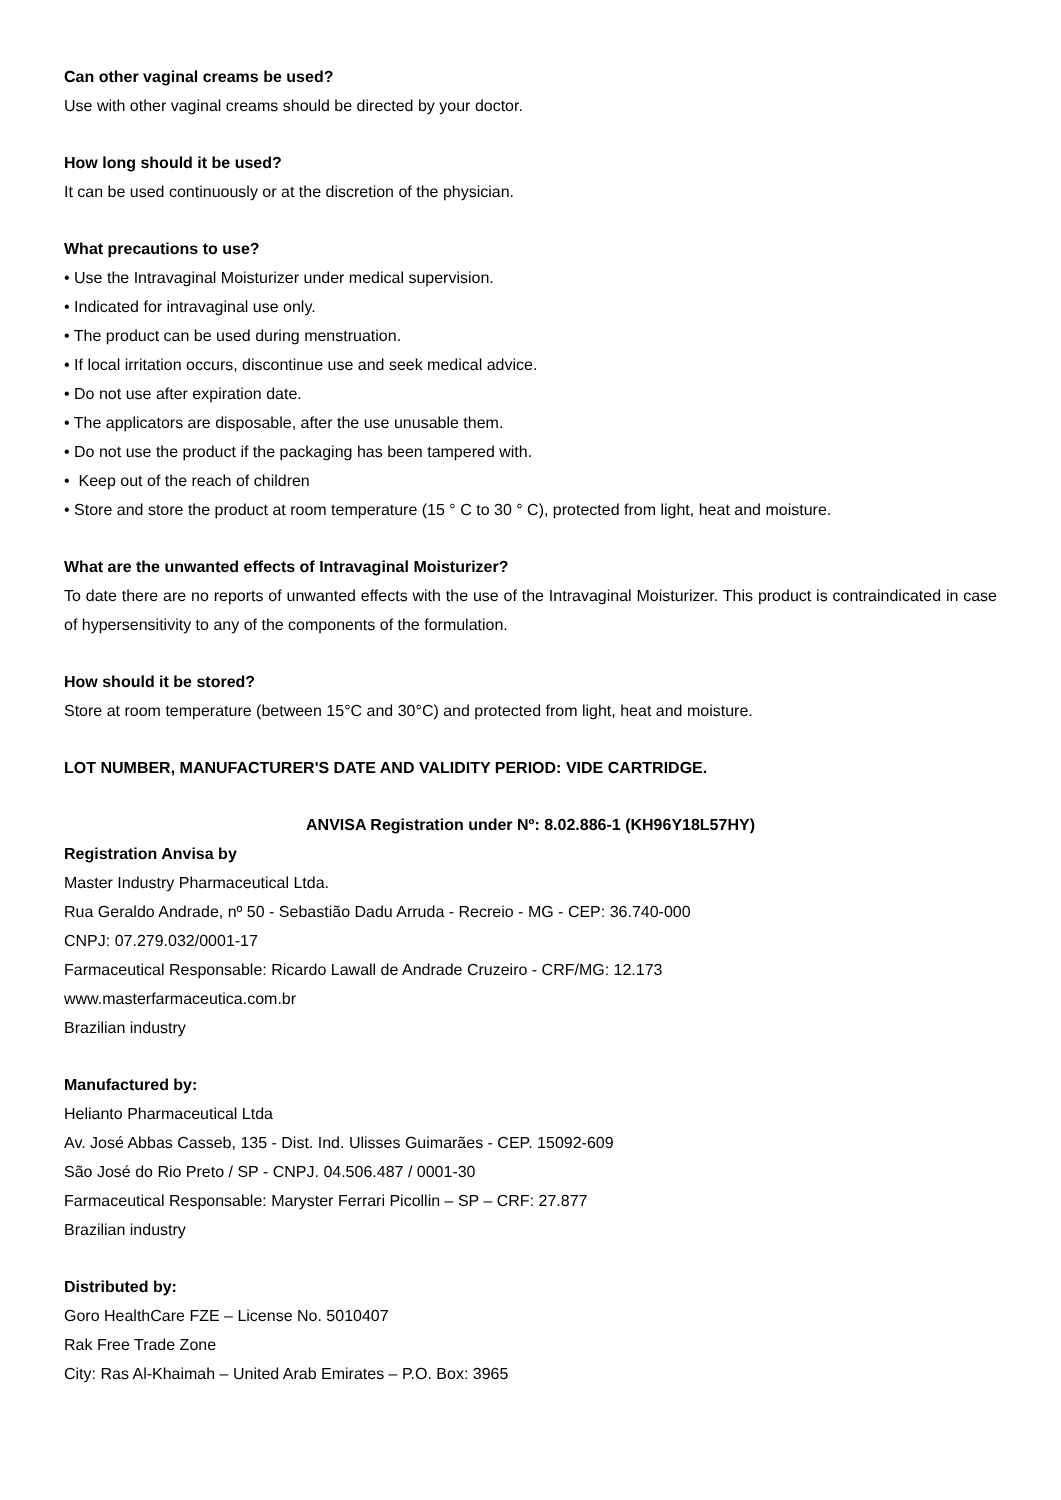Can other vaginal creams be used?
Use with other vaginal creams should be directed by your doctor.
How long should it be used?
It can be used continuously or at the discretion of the physician.
What precautions to use?
• Use the Intravaginal Moisturizer under medical supervision.
• Indicated for intravaginal use only.
• The product can be used during menstruation.
• If local irritation occurs, discontinue use and seek medical advice.
• Do not use after expiration date.
• The applicators are disposable, after the use unusable them.
• Do not use the product if the packaging has been tampered with.
• Keep out of the reach of children
• Store and store the product at room temperature (15 ° C to 30 ° C), protected from light, heat and moisture.
What are the unwanted effects of Intravaginal Moisturizer?
To date there are no reports of unwanted effects with the use of the Intravaginal Moisturizer. This product is contraindicated in case of hypersensitivity to any of the components of the formulation.
How should it be stored?
Store at room temperature (between 15°C and 30°C) and protected from light, heat and moisture.
LOT NUMBER, MANUFACTURER'S DATE AND VALIDITY PERIOD: VIDE CARTRIDGE.
ANVISA Registration under Nº: 8.02.886-1 (KH96Y18L57HY)
Registration Anvisa by
Master Industry Pharmaceutical Ltda.
Rua Geraldo Andrade, nº 50 - Sebastião Dadu Arruda - Recreio - MG - CEP: 36.740-000
CNPJ: 07.279.032/0001-17
Farmaceutical Responsable: Ricardo Lawall de Andrade Cruzeiro - CRF/MG: 12.173
www.masterfarmaceutica.com.br
Brazilian industry
Manufactured by:
Helianto Pharmaceutical Ltda
Av. José Abbas Casseb, 135 - Dist. Ind. Ulisses Guimarães - CEP. 15092-609
São José do Rio Preto / SP - CNPJ. 04.506.487 / 0001-30
Farmaceutical Responsable: Maryster Ferrari Picollin – SP – CRF: 27.877
Brazilian industry
Distributed by:
Goro HealthCare FZE – License No. 5010407
Rak Free Trade Zone
City: Ras Al-Khaimah – United Arab Emirates – P.O. Box: 3965